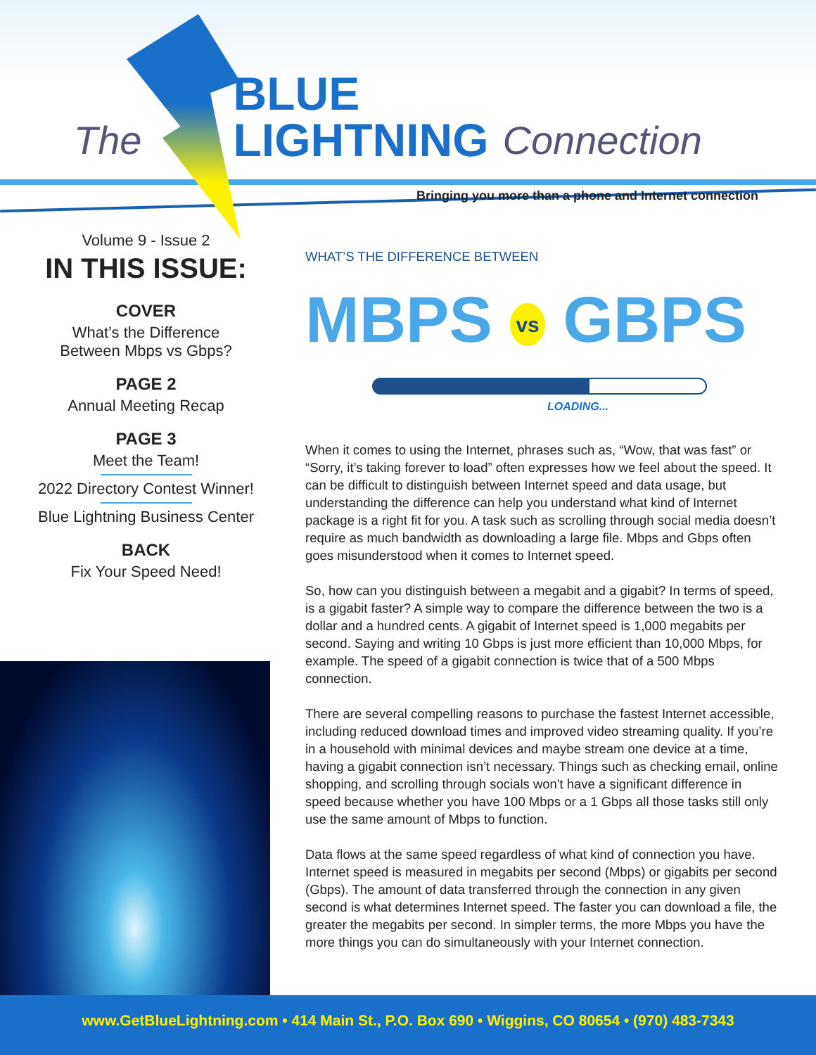The BLUE
LIGHTNING Connection
Bringing you more than a phone and Internet connection
Volume 9 - Issue 2
IN THIS ISSUE:
COVER
What’s the Difference
Between Mbps vs Gbps?
PAGE 2
Annual Meeting Recap
PAGE 3
Meet the Team!
2022 Directory Contest Winner!
Blue Lightning Business Center
BACK
Fix Your Speed Need!
WHAT’S THE DIFFERENCE BETWEEN
MBPS vs GBPS
LOADING...
When it comes to using the Internet, phrases such as, “Wow, that was fast” or “Sorry, it’s taking forever to load” often expresses how we feel about the speed. It can be difficult to distinguish between Internet speed and data usage, but understanding the difference can help you understand what kind of Internet package is a right fit for you. A task such as scrolling through social media doesn’t require as much bandwidth as downloading a large file. Mbps and Gbps often goes misunderstood when it comes to Internet speed.
So, how can you distinguish between a megabit and a gigabit? In terms of speed, is a gigabit faster? A simple way to compare the difference between the two is a dollar and a hundred cents. A gigabit of Internet speed is 1,000 megabits per second. Saying and writing 10 Gbps is just more efficient than 10,000 Mbps, for example. The speed of a gigabit connection is twice that of a 500 Mbps connection.
There are several compelling reasons to purchase the fastest Internet accessible, including reduced download times and improved video streaming quality. If you’re in a household with minimal devices and maybe stream one device at a time, having a gigabit connection isn’t necessary. Things such as checking email, online shopping, and scrolling through socials won't have a significant difference in speed because whether you have 100 Mbps or a 1 Gbps all those tasks still only use the same amount of Mbps to function.
Data flows at the same speed regardless of what kind of connection you have. Internet speed is measured in megabits per second (Mbps) or gigabits per second (Gbps). The amount of data transferred through the connection in any given second is what determines Internet speed. The faster you can download a file, the greater the megabits per second. In simpler terms, the more Mbps you have the more things you can do simultaneously with your Internet connection.
www.GetBlueLightning.com • 414 Main St., P.O. Box 690 • Wiggins, CO 80654 • (970) 483-7343